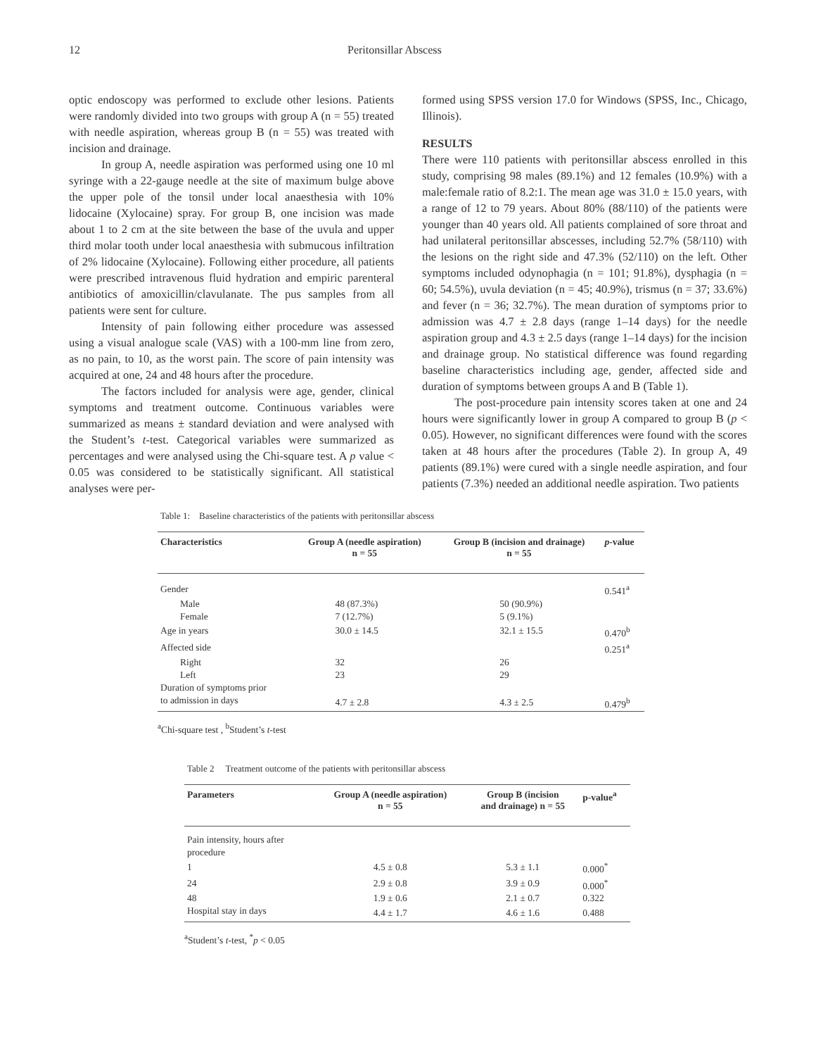12 Peritonsillar Abscess
optic endoscopy was performed to exclude other lesions. Patients were randomly divided into two groups with group A (n = 55) treated with needle aspiration, whereas group B (n = 55) was treated with incision and drainage.
In group A, needle aspiration was performed using one 10 ml syringe with a 22-gauge needle at the site of maximum bulge above the upper pole of the tonsil under local anaesthesia with 10% lidocaine (Xylocaine) spray. For group B, one incision was made about 1 to 2 cm at the site between the base of the uvula and upper third molar tooth under local anaesthesia with submucous infiltration of 2% lidocaine (Xylocaine). Following either procedure, all patients were prescribed intravenous fluid hydration and empiric parenteral antibiotics of amoxicillin/clavulanate. The pus samples from all patients were sent for culture.
Intensity of pain following either procedure was assessed using a visual analogue scale (VAS) with a 100-mm line from zero, as no pain, to 10, as the worst pain. The score of pain intensity was acquired at one, 24 and 48 hours after the procedure.
The factors included for analysis were age, gender, clinical symptoms and treatment outcome. Continuous variables were summarized as means ± standard deviation and were analysed with the Student’s t-test. Categorical variables were summarized as percentages and were analysed using the Chi-square test. A p value < 0.05 was considered to be statistically significant. All statistical analyses were per-
formed using SPSS version 17.0 for Windows (SPSS, Inc., Chicago, Illinois).
RESULTS
There were 110 patients with peritonsillar abscess enrolled in this study, comprising 98 males (89.1%) and 12 females (10.9%) with a male:female ratio of 8.2:1. The mean age was 31.0 ± 15.0 years, with a range of 12 to 79 years. About 80% (88/110) of the patients were younger than 40 years old. All patients complained of sore throat and had unilateral peritonsillar abscesses, including 52.7% (58/110) with the lesions on the right side and 47.3% (52/110) on the left. Other symptoms included odynophagia (n = 101; 91.8%), dysphagia (n = 60; 54.5%), uvula deviation (n = 45; 40.9%), trismus (n = 37; 33.6%) and fever (n = 36; 32.7%). The mean duration of symptoms prior to admission was 4.7 ± 2.8 days (range 1–14 days) for the needle aspiration group and 4.3 ± 2.5 days (range 1–14 days) for the incision and drainage group. No statistical difference was found regarding baseline characteristics including age, gender, affected side and duration of symptoms between groups A and B (Table 1).
The post-procedure pain intensity scores taken at one and 24 hours were significantly lower in group A compared to group B (p < 0.05). However, no significant differences were found with the scores taken at 48 hours after the procedures (Table 2). In group A, 49 patients (89.1%) were cured with a single needle aspiration, and four patients (7.3%) needed an additional needle aspiration. Two patients
Table 1: Baseline characteristics of the patients with peritonsillar abscess
| Characteristics | Group A (needle aspiration) n = 55 | Group B (incision and drainage) n = 55 | p -value |
| --- | --- | --- | --- |
| Gender | | | 0.541<sup>a</sup> |
| Male | 48 (87.3%) | 50 (90.9%) | |
| Female | 7 (12.7%) | 5 (9.1%) | |
| Age in years | 30.0 ± 14.5 | 32.1 ± 15.5 | 0.470<sup>b</sup> |
| Affected side | | | 0.251<sup>a</sup> |
| Right | 32 | 26 | |
| Left | 23 | 29 | |
| Duration of symptoms prior | | | |
| to admission in days | 4.7 ± 2.8 | 4.3 ± 2.5 | 0.479<sup>b</sup> |
<sup>a</sup> Chi-square test , <sup>b</sup>Student’s t-test
Table 2 Treatment outcome of the patients with peritonsillar abscess
| Parameters | Group A (needle aspiration) n = 55 | Group B (incision and drainage) n = 55 | p-value<sup>a</sup> |
| --- | --- | --- | --- |
| Pain intensity, hours after procedure | | | |
| 1 | 4.5 ± 0.8 | 5.3 ± 1.1 | 0.000<sup>*</sup> |
| 24 | 2.9 ± 0.8 | 3.9 ± 0.9 | 0.000<sup>*</sup> |
| 48 | 1.9 ± 0.6 | 2.1 ± 0.7 | 0.322 |
| Hospital stay in days | 4.4 ± 1.7 | 4.6 ± 1.6 | 0.488 |
<sup>a</sup> Student’s t-test, <sup>*</sup>p < 0.05